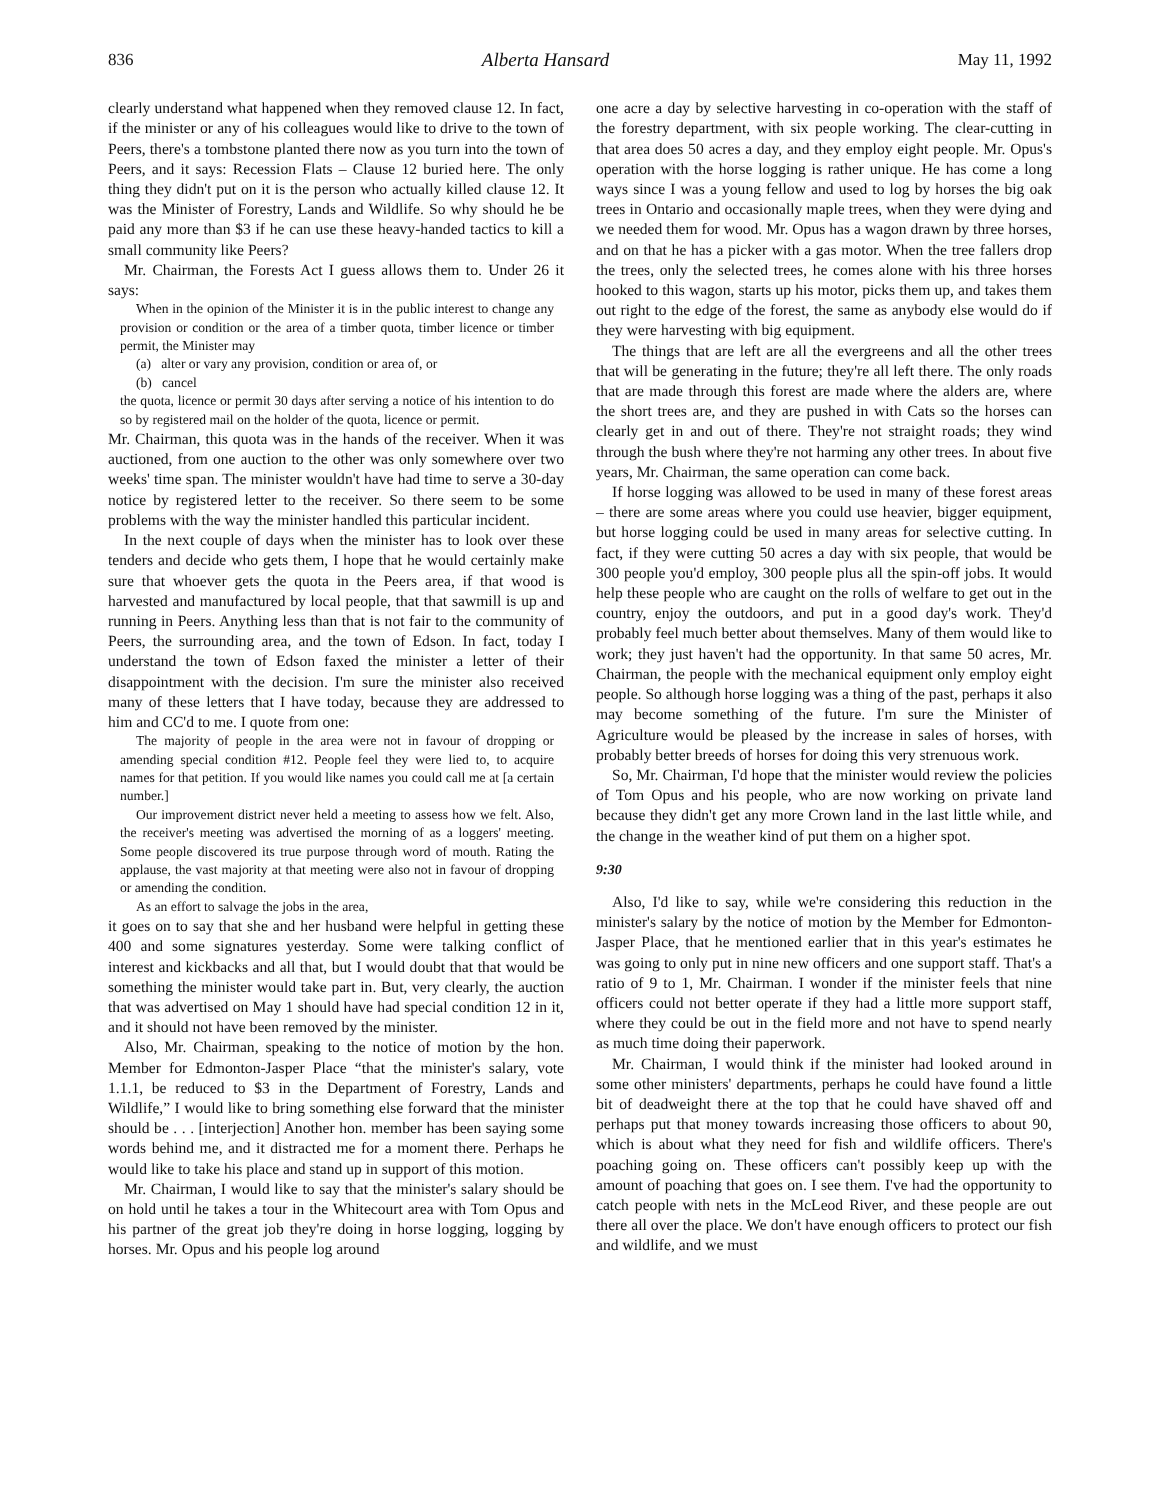836 Alberta Hansard May 11, 1992
clearly understand what happened when they removed clause 12. In fact, if the minister or any of his colleagues would like to drive to the town of Peers, there's a tombstone planted there now as you turn into the town of Peers, and it says: Recession Flats – Clause 12 buried here. The only thing they didn't put on it is the person who actually killed clause 12. It was the Minister of Forestry, Lands and Wildlife. So why should he be paid any more than $3 if he can use these heavy-handed tactics to kill a small community like Peers?
Mr. Chairman, the Forests Act I guess allows them to. Under 26 it says:
When in the opinion of the Minister it is in the public interest to change any provision or condition or the area of a timber quota, timber licence or timber permit, the Minister may
(a) alter or vary any provision, condition or area of, or
(b) cancel
the quota, licence or permit 30 days after serving a notice of his intention to do so by registered mail on the holder of the quota, licence or permit.
Mr. Chairman, this quota was in the hands of the receiver. When it was auctioned, from one auction to the other was only somewhere over two weeks' time span. The minister wouldn't have had time to serve a 30-day notice by registered letter to the receiver. So there seem to be some problems with the way the minister handled this particular incident.
In the next couple of days when the minister has to look over these tenders and decide who gets them, I hope that he would certainly make sure that whoever gets the quota in the Peers area, if that wood is harvested and manufactured by local people, that that sawmill is up and running in Peers. Anything less than that is not fair to the community of Peers, the surrounding area, and the town of Edson. In fact, today I understand the town of Edson faxed the minister a letter of their disappointment with the decision. I'm sure the minister also received many of these letters that I have today, because they are addressed to him and CC'd to me. I quote from one:
The majority of people in the area were not in favour of dropping or amending special condition #12. People feel they were lied to, to acquire names for that petition. If you would like names you could call me at [a certain number.]
Our improvement district never held a meeting to assess how we felt. Also, the receiver's meeting was advertised the morning of as a loggers' meeting. Some people discovered its true purpose through word of mouth. Rating the applause, the vast majority at that meeting were also not in favour of dropping or amending the condition.
As an effort to salvage the jobs in the area,
it goes on to say that she and her husband were helpful in getting these 400 and some signatures yesterday. Some were talking conflict of interest and kickbacks and all that, but I would doubt that that would be something the minister would take part in. But, very clearly, the auction that was advertised on May 1 should have had special condition 12 in it, and it should not have been removed by the minister.
Also, Mr. Chairman, speaking to the notice of motion by the hon. Member for Edmonton-Jasper Place “that the minister's salary, vote 1.1.1, be reduced to $3 in the Department of Forestry, Lands and Wildlife,” I would like to bring something else forward that the minister should be . . . [interjection] Another hon. member has been saying some words behind me, and it distracted me for a moment there. Perhaps he would like to take his place and stand up in support of this motion.
Mr. Chairman, I would like to say that the minister's salary should be on hold until he takes a tour in the Whitecourt area with Tom Opus and his partner of the great job they're doing in horse logging, logging by horses. Mr. Opus and his people log around
one acre a day by selective harvesting in co-operation with the staff of the forestry department, with six people working. The clear-cutting in that area does 50 acres a day, and they employ eight people. Mr. Opus's operation with the horse logging is rather unique. He has come a long ways since I was a young fellow and used to log by horses the big oak trees in Ontario and occasionally maple trees, when they were dying and we needed them for wood. Mr. Opus has a wagon drawn by three horses, and on that he has a picker with a gas motor. When the tree fallers drop the trees, only the selected trees, he comes alone with his three horses hooked to this wagon, starts up his motor, picks them up, and takes them out right to the edge of the forest, the same as anybody else would do if they were harvesting with big equipment.
The things that are left are all the evergreens and all the other trees that will be generating in the future; they're all left there. The only roads that are made through this forest are made where the alders are, where the short trees are, and they are pushed in with Cats so the horses can clearly get in and out of there. They're not straight roads; they wind through the bush where they're not harming any other trees. In about five years, Mr. Chairman, the same operation can come back.
If horse logging was allowed to be used in many of these forest areas – there are some areas where you could use heavier, bigger equipment, but horse logging could be used in many areas for selective cutting. In fact, if they were cutting 50 acres a day with six people, that would be 300 people you'd employ, 300 people plus all the spin-off jobs. It would help these people who are caught on the rolls of welfare to get out in the country, enjoy the outdoors, and put in a good day's work. They'd probably feel much better about themselves. Many of them would like to work; they just haven't had the opportunity. In that same 50 acres, Mr. Chairman, the people with the mechanical equipment only employ eight people. So although horse logging was a thing of the past, perhaps it also may become something of the future. I'm sure the Minister of Agriculture would be pleased by the increase in sales of horses, with probably better breeds of horses for doing this very strenuous work.
So, Mr. Chairman, I'd hope that the minister would review the policies of Tom Opus and his people, who are now working on private land because they didn't get any more Crown land in the last little while, and the change in the weather kind of put them on a higher spot.
9:30
Also, I'd like to say, while we're considering this reduction in the minister's salary by the notice of motion by the Member for Edmonton-Jasper Place, that he mentioned earlier that in this year's estimates he was going to only put in nine new officers and one support staff. That's a ratio of 9 to 1, Mr. Chairman. I wonder if the minister feels that nine officers could not better operate if they had a little more support staff, where they could be out in the field more and not have to spend nearly as much time doing their paperwork.
Mr. Chairman, I would think if the minister had looked around in some other ministers' departments, perhaps he could have found a little bit of deadweight there at the top that he could have shaved off and perhaps put that money towards increasing those officers to about 90, which is about what they need for fish and wildlife officers. There's poaching going on. These officers can't possibly keep up with the amount of poaching that goes on. I see them. I've had the opportunity to catch people with nets in the McLeod River, and these people are out there all over the place. We don't have enough officers to protect our fish and wildlife, and we must